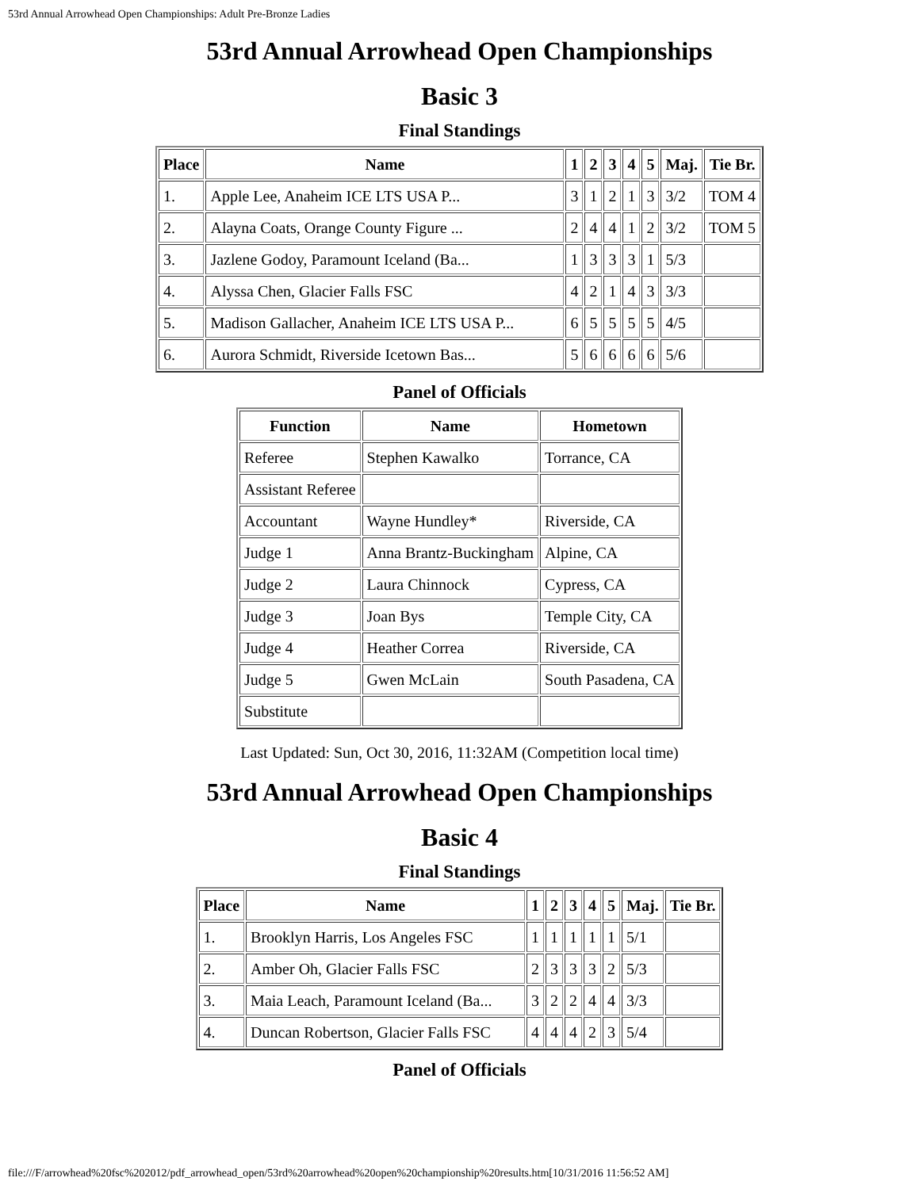53rd Annual Arrowhead Open Championships: Adult Pre-Bronze Ladies
53rd Annual Arrowhead Open Championships
Basic 3
Final Standings
| Place | Name | 1 | 2 | 3 | 4 | 5 | Maj. | Tie Br. |
| --- | --- | --- | --- | --- | --- | --- | --- | --- |
| 1. | Apple Lee, Anaheim ICE LTS USA P... | 3 | 1 | 2 | 1 | 3 | 3/2 | TOM 4 |
| 2. | Alayna Coats, Orange County Figure ... | 2 | 4 | 4 | 1 | 2 | 3/2 | TOM 5 |
| 3. | Jazlene Godoy, Paramount Iceland (Ba... | 1 | 3 | 3 | 3 | 1 | 5/3 | |
| 4. | Alyssa Chen, Glacier Falls FSC | 4 | 2 | 1 | 4 | 3 | 3/3 | |
| 5. | Madison Gallacher, Anaheim ICE LTS USA P... | 6 | 5 | 5 | 5 | 5 | 4/5 | |
| 6. | Aurora Schmidt, Riverside Icetown Bas... | 5 | 6 | 6 | 6 | 6 | 5/6 | |
Panel of Officials
| Function | Name | Hometown |
| --- | --- | --- |
| Referee | Stephen Kawalko | Torrance, CA |
| Assistant Referee | | |
| Accountant | Wayne Hundley* | Riverside, CA |
| Judge 1 | Anna Brantz-Buckingham | Alpine, CA |
| Judge 2 | Laura Chinnock | Cypress, CA |
| Judge 3 | Joan Bys | Temple City, CA |
| Judge 4 | Heather Correa | Riverside, CA |
| Judge 5 | Gwen McLain | South Pasadena, CA |
| Substitute | | |
Last Updated: Sun, Oct 30, 2016, 11:32AM (Competition local time)
53rd Annual Arrowhead Open Championships
Basic 4
Final Standings
| Place | Name | 1 | 2 | 3 | 4 | 5 | Maj. | Tie Br. |
| --- | --- | --- | --- | --- | --- | --- | --- | --- |
| 1. | Brooklyn Harris, Los Angeles FSC | 1 | 1 | 1 | 1 | 1 | 5/1 | |
| 2. | Amber Oh, Glacier Falls FSC | 2 | 3 | 3 | 3 | 2 | 5/3 | |
| 3. | Maia Leach, Paramount Iceland (Ba... | 3 | 2 | 2 | 4 | 4 | 3/3 | |
| 4. | Duncan Robertson, Glacier Falls FSC | 4 | 4 | 4 | 2 | 3 | 5/4 | |
Panel of Officials
file:///F/arrowhead%20fsc%202012/pdf_arrowhead_open/53rd%20arrowhead%20open%20championship%20results.htm[10/31/2016 11:56:52 AM]